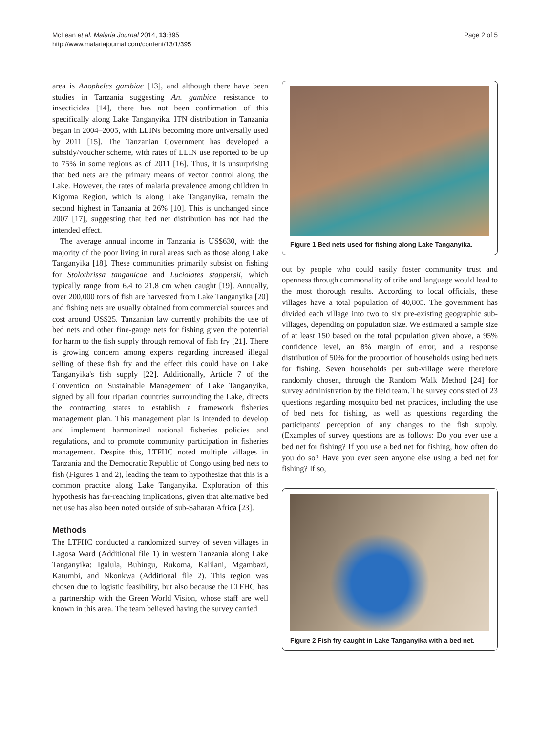McLean et al. Malaria Journal 2014, 13:395
http://www.malariajournal.com/content/13/1/395
Page 2 of 5
area is Anopheles gambiae [13], and although there have been studies in Tanzania suggesting An. gambiae resistance to insecticides [14], there has not been confirmation of this specifically along Lake Tanganyika. ITN distribution in Tanzania began in 2004–2005, with LLINs becoming more universally used by 2011 [15]. The Tanzanian Government has developed a subsidy/voucher scheme, with rates of LLIN use reported to be up to 75% in some regions as of 2011 [16]. Thus, it is unsurprising that bed nets are the primary means of vector control along the Lake. However, the rates of malaria prevalence among children in Kigoma Region, which is along Lake Tanganyika, remain the second highest in Tanzania at 26% [10]. This is unchanged since 2007 [17], suggesting that bed net distribution has not had the intended effect.
The average annual income in Tanzania is US$630, with the majority of the poor living in rural areas such as those along Lake Tanganyika [18]. These communities primarily subsist on fishing for Stolothrissa tanganicae and Luciolates stappersii, which typically range from 6.4 to 21.8 cm when caught [19]. Annually, over 200,000 tons of fish are harvested from Lake Tanganyika [20] and fishing nets are usually obtained from commercial sources and cost around US$25. Tanzanian law currently prohibits the use of bed nets and other fine-gauge nets for fishing given the potential for harm to the fish supply through removal of fish fry [21]. There is growing concern among experts regarding increased illegal selling of these fish fry and the effect this could have on Lake Tanganyika's fish supply [22]. Additionally, Article 7 of the Convention on Sustainable Management of Lake Tanganyika, signed by all four riparian countries surrounding the Lake, directs the contracting states to establish a framework fisheries management plan. This management plan is intended to develop and implement harmonized national fisheries policies and regulations, and to promote community participation in fisheries management. Despite this, LTFHC noted multiple villages in Tanzania and the Democratic Republic of Congo using bed nets to fish (Figures 1 and 2), leading the team to hypothesize that this is a common practice along Lake Tanganyika. Exploration of this hypothesis has far-reaching implications, given that alternative bed net use has also been noted outside of sub-Saharan Africa [23].
Methods
The LTFHC conducted a randomized survey of seven villages in Lagosa Ward (Additional file 1) in western Tanzania along Lake Tanganyika: Igalula, Buhingu, Rukoma, Kalilani, Mgambazi, Katumbi, and Nkonkwa (Additional file 2). This region was chosen due to logistic feasibility, but also because the LTFHC has a partnership with the Green World Vision, whose staff are well known in this area. The team believed having the survey carried
Figure 1 Bed nets used for fishing along Lake Tanganyika.
out by people who could easily foster community trust and openness through commonality of tribe and language would lead to the most thorough results. According to local officials, these villages have a total population of 40,805. The government has divided each village into two to six pre-existing geographic sub-villages, depending on population size. We estimated a sample size of at least 150 based on the total population given above, a 95% confidence level, an 8% margin of error, and a response distribution of 50% for the proportion of households using bed nets for fishing. Seven households per sub-village were therefore randomly chosen, through the Random Walk Method [24] for survey administration by the field team. The survey consisted of 23 questions regarding mosquito bed net practices, including the use of bed nets for fishing, as well as questions regarding the participants' perception of any changes to the fish supply. (Examples of survey questions are as follows: Do you ever use a bed net for fishing? If you use a bed net for fishing, how often do you do so? Have you ever seen anyone else using a bed net for fishing? If so,
Figure 2 Fish fry caught in Lake Tanganyika with a bed net.